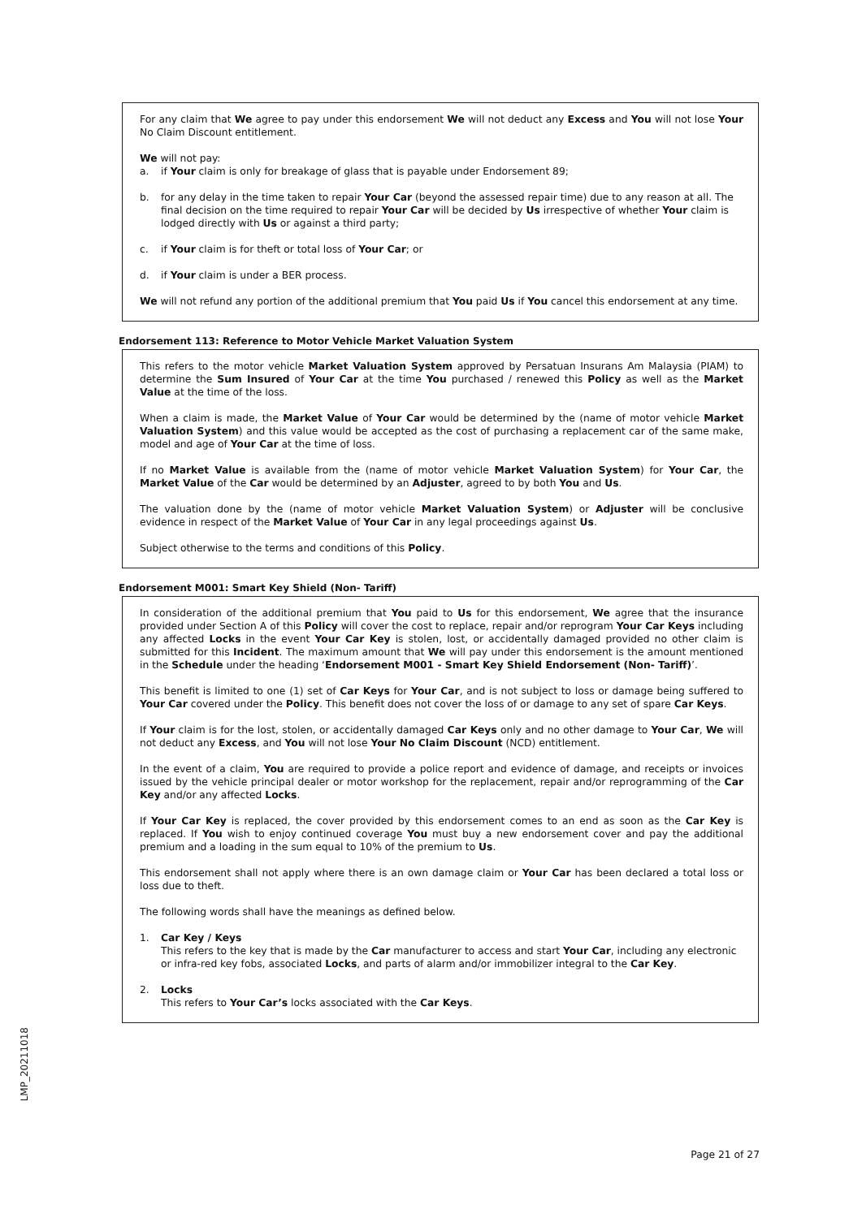For any claim that We agree to pay under this endorsement We will not deduct any Excess and You will not lose Your No Claim Discount entitlement.
We will not pay:
a. if Your claim is only for breakage of glass that is payable under Endorsement 89;
b. for any delay in the time taken to repair Your Car (beyond the assessed repair time) due to any reason at all. The final decision on the time required to repair Your Car will be decided by Us irrespective of whether Your claim is lodged directly with Us or against a third party;
c. if Your claim is for theft or total loss of Your Car; or
d. if Your claim is under a BER process.
We will not refund any portion of the additional premium that You paid Us if You cancel this endorsement at any time.
Endorsement 113: Reference to Motor Vehicle Market Valuation System
This refers to the motor vehicle Market Valuation System approved by Persatuan Insurans Am Malaysia (PIAM) to determine the Sum Insured of Your Car at the time You purchased / renewed this Policy as well as the Market Value at the time of the loss.
When a claim is made, the Market Value of Your Car would be determined by the (name of motor vehicle Market Valuation System) and this value would be accepted as the cost of purchasing a replacement car of the same make, model and age of Your Car at the time of loss.
If no Market Value is available from the (name of motor vehicle Market Valuation System) for Your Car, the Market Value of the Car would be determined by an Adjuster, agreed to by both You and Us.
The valuation done by the (name of motor vehicle Market Valuation System) or Adjuster will be conclusive evidence in respect of the Market Value of Your Car in any legal proceedings against Us.
Subject otherwise to the terms and conditions of this Policy.
Endorsement M001: Smart Key Shield (Non- Tariff)
In consideration of the additional premium that You paid to Us for this endorsement, We agree that the insurance provided under Section A of this Policy will cover the cost to replace, repair and/or reprogram Your Car Keys including any affected Locks in the event Your Car Key is stolen, lost, or accidentally damaged provided no other claim is submitted for this Incident. The maximum amount that We will pay under this endorsement is the amount mentioned in the Schedule under the heading ‘Endorsement M001 - Smart Key Shield Endorsement (Non- Tariff)’.
This benefit is limited to one (1) set of Car Keys for Your Car, and is not subject to loss or damage being suffered to Your Car covered under the Policy. This benefit does not cover the loss of or damage to any set of spare Car Keys.
If Your claim is for the lost, stolen, or accidentally damaged Car Keys only and no other damage to Your Car, We will not deduct any Excess, and You will not lose Your No Claim Discount (NCD) entitlement.
In the event of a claim, You are required to provide a police report and evidence of damage, and receipts or invoices issued by the vehicle principal dealer or motor workshop for the replacement, repair and/or reprogramming of the Car Key and/or any affected Locks.
If Your Car Key is replaced, the cover provided by this endorsement comes to an end as soon as the Car Key is replaced. If You wish to enjoy continued coverage You must buy a new endorsement cover and pay the additional premium and a loading in the sum equal to 10% of the premium to Us.
This endorsement shall not apply where there is an own damage claim or Your Car has been declared a total loss or loss due to theft.
The following words shall have the meanings as defined below.
1. Car Key / Keys
This refers to the key that is made by the Car manufacturer to access and start Your Car, including any electronic or infra-red key fobs, associated Locks, and parts of alarm and/or immobilizer integral to the Car Key.
2. Locks
This refers to Your Car’s locks associated with the Car Keys.
LMP_20211018
Page 21 of 27